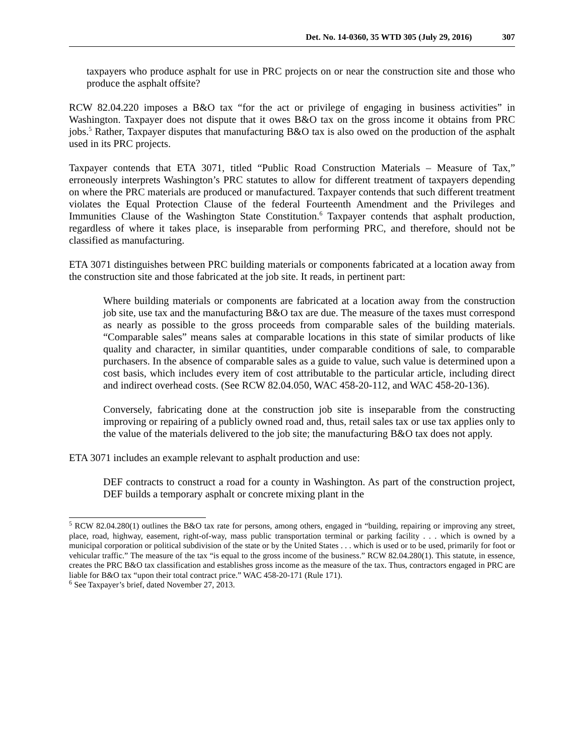Det. No. 14-0360, 35 WTD 305 (July 29, 2016) 307
taxpayers who produce asphalt for use in PRC projects on or near the construction site and those who produce the asphalt offsite?
RCW 82.04.220 imposes a B&O tax “for the act or privilege of engaging in business activities” in Washington. Taxpayer does not dispute that it owes B&O tax on the gross income it obtains from PRC jobs.<sup>5</sup> Rather, Taxpayer disputes that manufacturing B&O tax is also owed on the production of the asphalt used in its PRC projects.
Taxpayer contends that ETA 3071, titled “Public Road Construction Materials – Measure of Tax,” erroneously interprets Washington’s PRC statutes to allow for different treatment of taxpayers depending on where the PRC materials are produced or manufactured. Taxpayer contends that such different treatment violates the Equal Protection Clause of the federal Fourteenth Amendment and the Privileges and Immunities Clause of the Washington State Constitution.<sup>6</sup> Taxpayer contends that asphalt production, regardless of where it takes place, is inseparable from performing PRC, and therefore, should not be classified as manufacturing.
ETA 3071 distinguishes between PRC building materials or components fabricated at a location away from the construction site and those fabricated at the job site. It reads, in pertinent part:
Where building materials or components are fabricated at a location away from the construction job site, use tax and the manufacturing B&O tax are due. The measure of the taxes must correspond as nearly as possible to the gross proceeds from comparable sales of the building materials. “Comparable sales” means sales at comparable locations in this state of similar products of like quality and character, in similar quantities, under comparable conditions of sale, to comparable purchasers. In the absence of comparable sales as a guide to value, such value is determined upon a cost basis, which includes every item of cost attributable to the particular article, including direct and indirect overhead costs. (See RCW 82.04.050, WAC 458-20-112, and WAC 458-20-136).
Conversely, fabricating done at the construction job site is inseparable from the constructing improving or repairing of a publicly owned road and, thus, retail sales tax or use tax applies only to the value of the materials delivered to the job site; the manufacturing B&O tax does not apply.
ETA 3071 includes an example relevant to asphalt production and use:
DEF contracts to construct a road for a county in Washington. As part of the construction project, DEF builds a temporary asphalt or concrete mixing plant in the
<sup>5</sup> RCW 82.04.280(1) outlines the B&O tax rate for persons, among others, engaged in “building, repairing or improving any street, place, road, highway, easement, right-of-way, mass public transportation terminal or parking facility . . . which is owned by a municipal corporation or political subdivision of the state or by the United States . . . which is used or to be used, primarily for foot or vehicular traffic.” The measure of the tax “is equal to the gross income of the business.” RCW 82.04.280(1). This statute, in essence, creates the PRC B&O tax classification and establishes gross income as the measure of the tax. Thus, contractors engaged in PRC are liable for B&O tax “upon their total contract price.” WAC 458-20-171 (Rule 171).
<sup>6</sup> See Taxpayer’s brief, dated November 27, 2013.